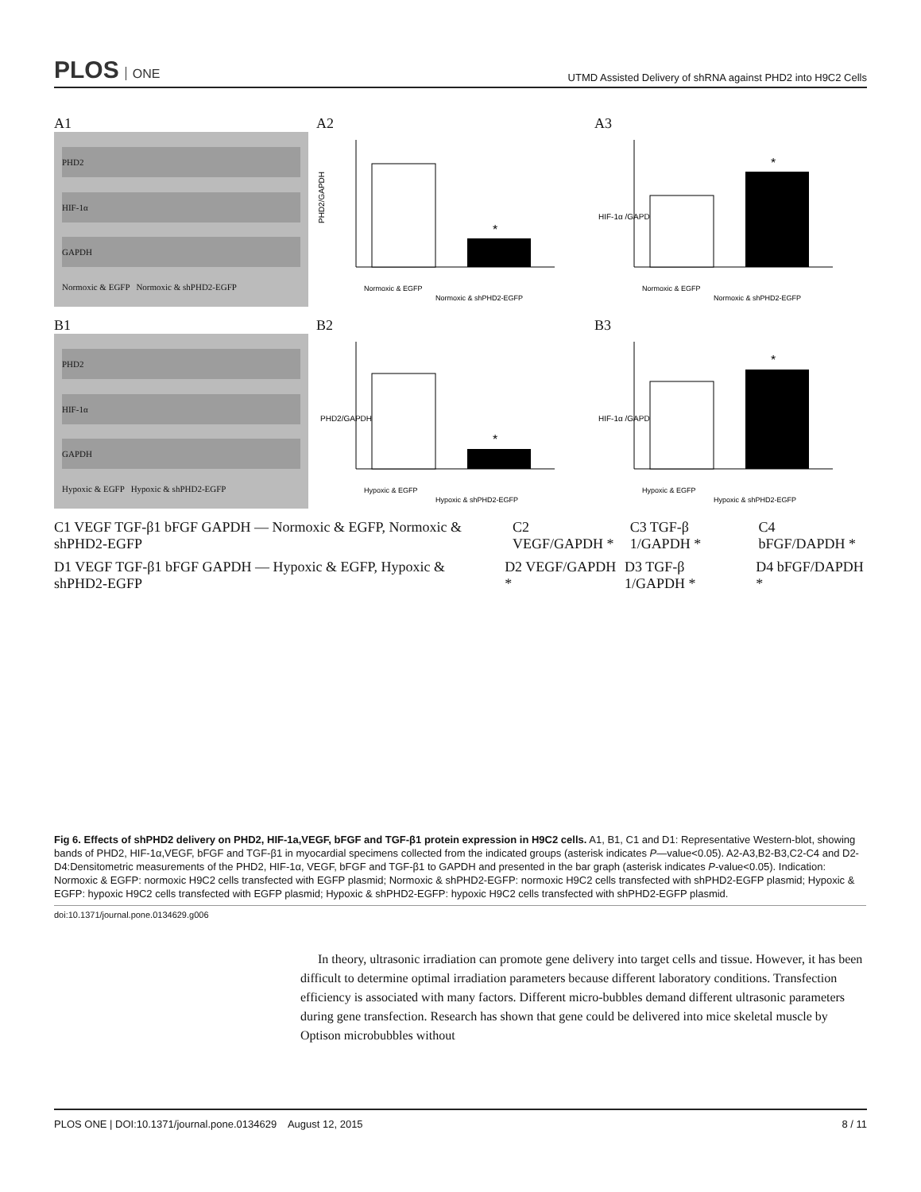PLOS ONE
UTMD Assisted Delivery of shRNA against PHD2 into H9C2 Cells
A1
PHD2
HIF-1α
GAPDH
Normoxic & EGFP Normoxic & shPHD2-EGFP
A2
PHD2/GAPDH
*
Normoxic & EGFP
Normoxic & shPHD2-EGFP
A3
HIF-1α /GAPDH
*
Normoxic & EGFP
Normoxic & shPHD2-EGFP
B1
PHD2
HIF-1α
GAPDH
Hypoxic & EGFP Hypoxic & shPHD2-EGFP
B2
PHD2/GAPDH
*
Hypoxic & EGFP
Hypoxic & shPHD2-EGFP
B3
HIF-1α /GAPDH
*
Hypoxic & EGFP
Hypoxic & shPHD2-EGFP
C1 VEGF TGF-β1 bFGF GAPDH — Normoxic & EGFP, Normoxic & shPHD2-EGFP
C2 VEGF/GAPDH * C3 TGF-β 1/GAPDH * C4 bFGF/DAPDH *
D1 VEGF TGF-β1 bFGF GAPDH — Hypoxic & EGFP, Hypoxic & shPHD2-EGFP
D2 VEGF/GAPDH * D3 TGF-β 1/GAPDH * D4 bFGF/DAPDH *
Fig 6. Effects of shPHD2 delivery on PHD2, HIF-1a,VEGF, bFGF and TGF-β1 protein expression in H9C2 cells. A1, B1, C1 and D1: Representative Western-blot, showing bands of PHD2, HIF-1α,VEGF, bFGF and TGF-β1 in myocardial specimens collected from the indicated groups (asterisk indicates P—value<0.05). A2-A3,B2-B3,C2-C4 and D2-D4:Densitometric measurements of the PHD2, HIF-1α, VEGF, bFGF and TGF-β1 to GAPDH and presented in the bar graph (asterisk indicates P-value<0.05). Indication: Normoxic & EGFP: normoxic H9C2 cells transfected with EGFP plasmid; Normoxic & shPHD2-EGFP: normoxic H9C2 cells transfected with shPHD2-EGFP plasmid; Hypoxic & EGFP: hypoxic H9C2 cells transfected with EGFP plasmid; Hypoxic & shPHD2-EGFP: hypoxic H9C2 cells transfected with shPHD2-EGFP plasmid.
doi:10.1371/journal.pone.0134629.g006
In theory, ultrasonic irradiation can promote gene delivery into target cells and tissue. However, it has been difficult to determine optimal irradiation parameters because different laboratory conditions. Transfection efficiency is associated with many factors. Different micro-bubbles demand different ultrasonic parameters during gene transfection. Research has shown that gene could be delivered into mice skeletal muscle by Optison microbubbles without
PLOS ONE | DOI:10.1371/journal.pone.0134629 August 12, 2015
8 / 11